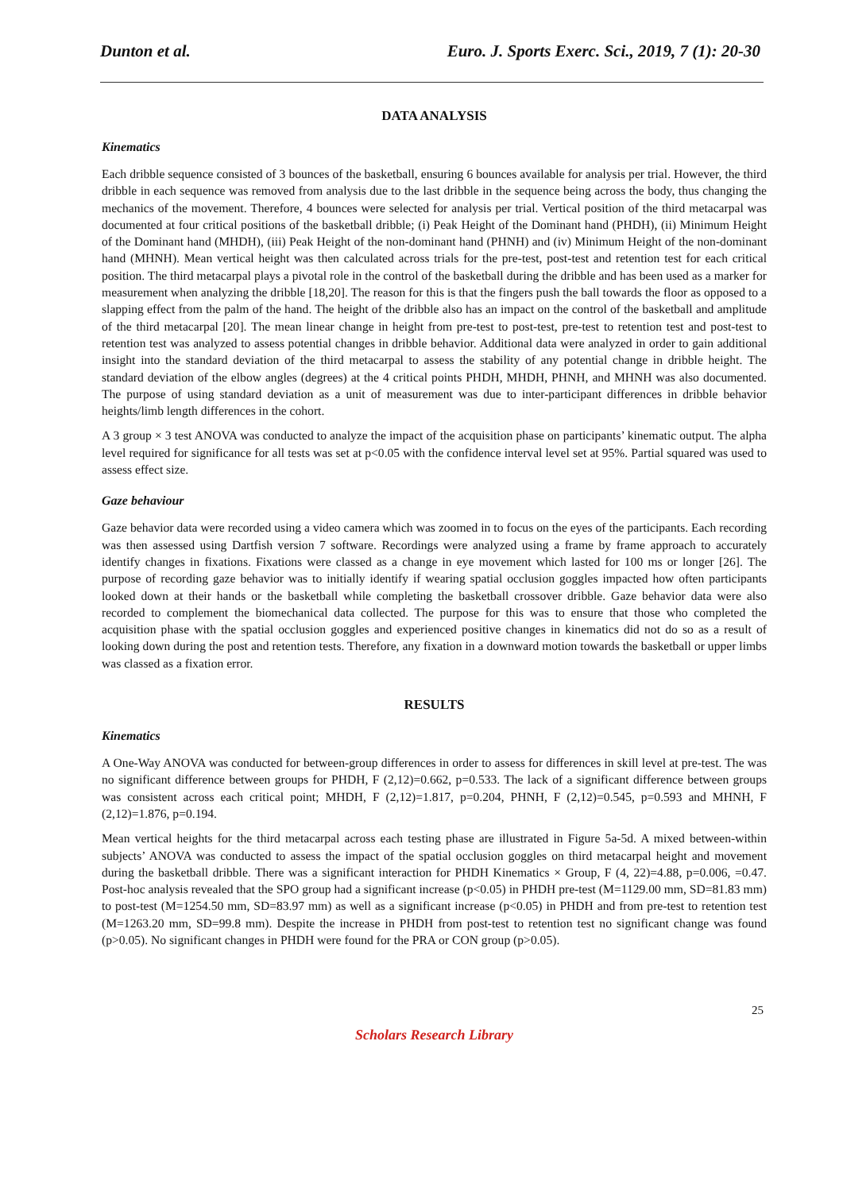Dunton et al. Euro. J. Sports Exerc. Sci., 2019, 7 (1): 20-30
DATA ANALYSIS
Kinematics
Each dribble sequence consisted of 3 bounces of the basketball, ensuring 6 bounces available for analysis per trial. However, the third dribble in each sequence was removed from analysis due to the last dribble in the sequence being across the body, thus changing the mechanics of the movement. Therefore, 4 bounces were selected for analysis per trial. Vertical position of the third metacarpal was documented at four critical positions of the basketball dribble; (i) Peak Height of the Dominant hand (PHDH), (ii) Minimum Height of the Dominant hand (MHDH), (iii) Peak Height of the non-dominant hand (PHNH) and (iv) Minimum Height of the non-dominant hand (MHNH). Mean vertical height was then calculated across trials for the pre-test, post-test and retention test for each critical position. The third metacarpal plays a pivotal role in the control of the basketball during the dribble and has been used as a marker for measurement when analyzing the dribble [18,20]. The reason for this is that the fingers push the ball towards the floor as opposed to a slapping effect from the palm of the hand. The height of the dribble also has an impact on the control of the basketball and amplitude of the third metacarpal [20]. The mean linear change in height from pre-test to post-test, pre-test to retention test and post-test to retention test was analyzed to assess potential changes in dribble behavior. Additional data were analyzed in order to gain additional insight into the standard deviation of the third metacarpal to assess the stability of any potential change in dribble height. The standard deviation of the elbow angles (degrees) at the 4 critical points PHDH, MHDH, PHNH, and MHNH was also documented. The purpose of using standard deviation as a unit of measurement was due to inter-participant differences in dribble behavior heights/limb length differences in the cohort.
A 3 group × 3 test ANOVA was conducted to analyze the impact of the acquisition phase on participants’ kinematic output. The alpha level required for significance for all tests was set at p<0.05 with the confidence interval level set at 95%. Partial squared was used to assess effect size.
Gaze behaviour
Gaze behavior data were recorded using a video camera which was zoomed in to focus on the eyes of the participants. Each recording was then assessed using Dartfish version 7 software. Recordings were analyzed using a frame by frame approach to accurately identify changes in fixations. Fixations were classed as a change in eye movement which lasted for 100 ms or longer [26]. The purpose of recording gaze behavior was to initially identify if wearing spatial occlusion goggles impacted how often participants looked down at their hands or the basketball while completing the basketball crossover dribble. Gaze behavior data were also recorded to complement the biomechanical data collected. The purpose for this was to ensure that those who completed the acquisition phase with the spatial occlusion goggles and experienced positive changes in kinematics did not do so as a result of looking down during the post and retention tests. Therefore, any fixation in a downward motion towards the basketball or upper limbs was classed as a fixation error.
RESULTS
Kinematics
A One-Way ANOVA was conducted for between-group differences in order to assess for differences in skill level at pre-test. The was no significant difference between groups for PHDH, F (2,12)=0.662, p=0.533. The lack of a significant difference between groups was consistent across each critical point; MHDH, F (2,12)=1.817, p=0.204, PHNH, F (2,12)=0.545, p=0.593 and MHNH, F (2,12)=1.876, p=0.194.
Mean vertical heights for the third metacarpal across each testing phase are illustrated in Figure 5a-5d. A mixed between-within subjects’ ANOVA was conducted to assess the impact of the spatial occlusion goggles on third metacarpal height and movement during the basketball dribble. There was a significant interaction for PHDH Kinematics × Group, F (4, 22)=4.88, p=0.006, =0.47. Post-hoc analysis revealed that the SPO group had a significant increase (p<0.05) in PHDH pre-test (M=1129.00 mm, SD=81.83 mm) to post-test (M=1254.50 mm, SD=83.97 mm) as well as a significant increase (p<0.05) in PHDH and from pre-test to retention test (M=1263.20 mm, SD=99.8 mm). Despite the increase in PHDH from post-test to retention test no significant change was found (p>0.05). No significant changes in PHDH were found for the PRA or CON group (p>0.05).
25
Scholars Research Library